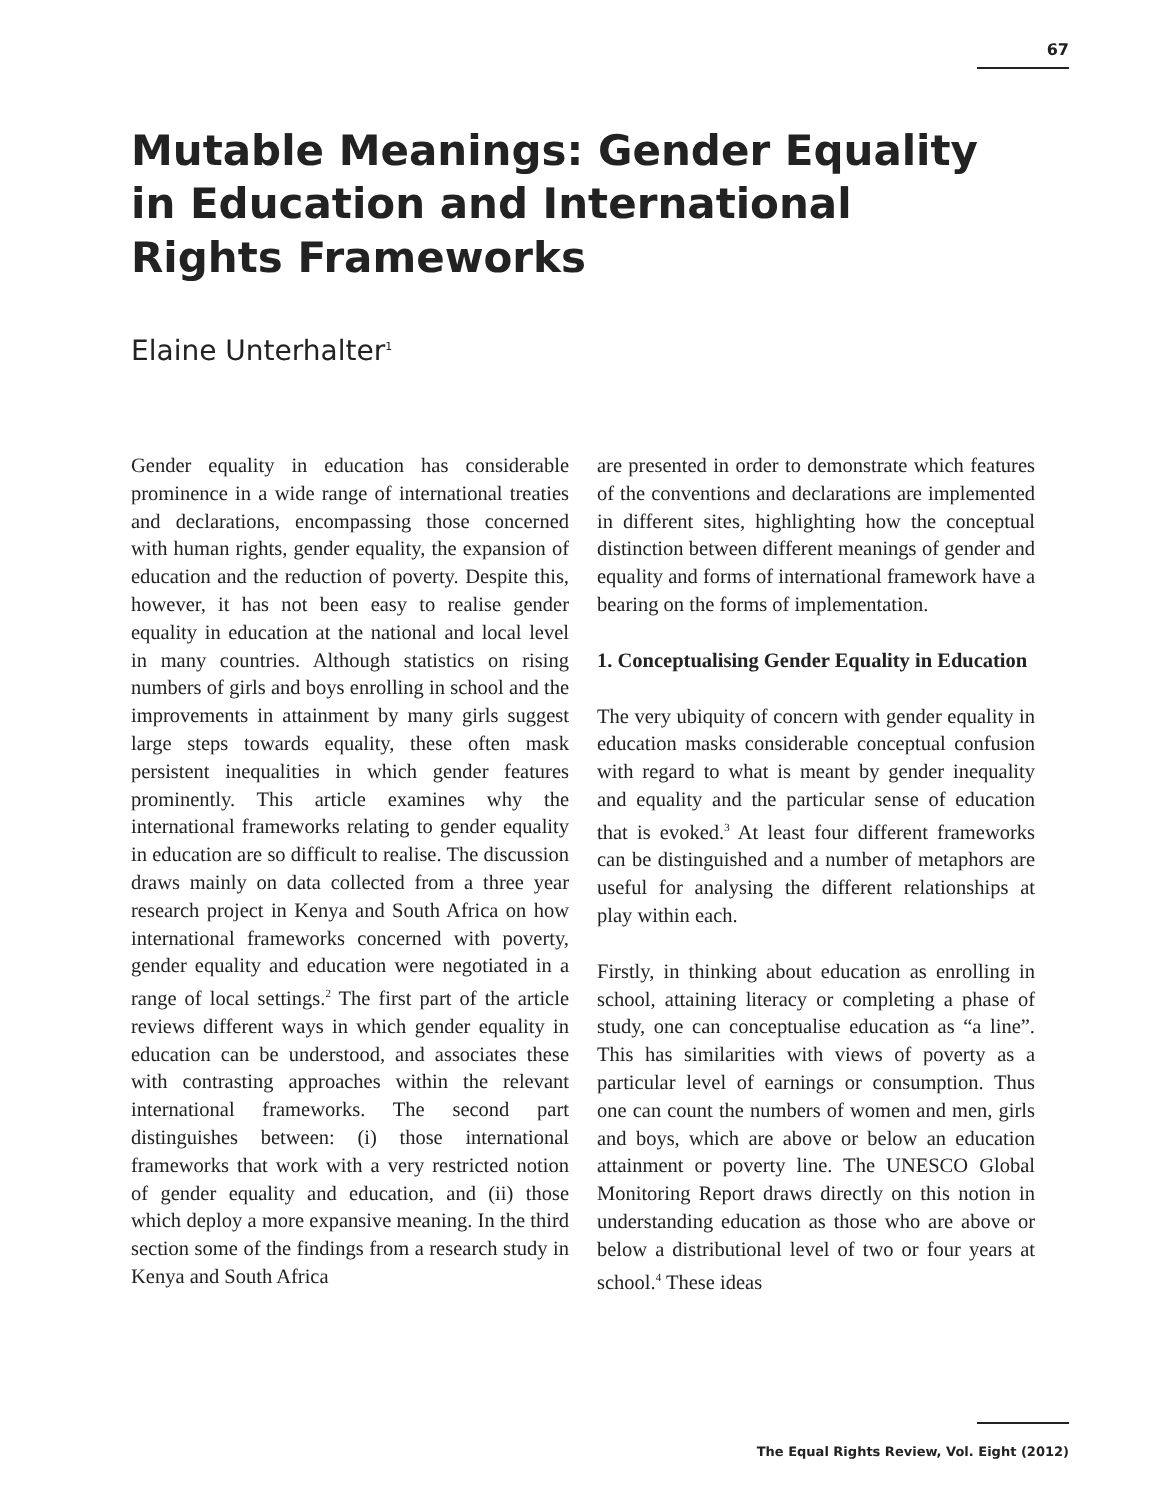67
Mutable Meanings: Gender Equality in Education and International Rights Frameworks
Elaine Unterhalter<sup>1</sup>
Gender equality in education has considerable prominence in a wide range of international treaties and declarations, encompassing those concerned with human rights, gender equality, the expansion of education and the reduction of poverty. Despite this, however, it has not been easy to realise gender equality in education at the national and local level in many countries. Although statistics on rising numbers of girls and boys enrolling in school and the improvements in attainment by many girls suggest large steps towards equality, these often mask persistent inequalities in which gender features prominently. This article examines why the international frameworks relating to gender equality in education are so difficult to realise. The discussion draws mainly on data collected from a three year research project in Kenya and South Africa on how international frameworks concerned with poverty, gender equality and education were negotiated in a range of local settings.<sup>2</sup> The first part of the article reviews different ways in which gender equality in education can be understood, and associates these with contrasting approaches within the relevant international frameworks. The second part distinguishes between: (i) those international frameworks that work with a very restricted notion of gender equality and education, and (ii) those which deploy a more expansive meaning. In the third section some of the findings from a research study in Kenya and South Africa
are presented in order to demonstrate which features of the conventions and declarations are implemented in different sites, highlighting how the conceptual distinction between different meanings of gender and equality and forms of international framework have a bearing on the forms of implementation.
1. Conceptualising Gender Equality in Education
The very ubiquity of concern with gender equality in education masks considerable conceptual confusion with regard to what is meant by gender inequality and equality and the particular sense of education that is evoked.<sup>3</sup> At least four different frameworks can be distinguished and a number of metaphors are useful for analysing the different relationships at play within each.
Firstly, in thinking about education as enrolling in school, attaining literacy or completing a phase of study, one can conceptualise education as “a line”. This has similarities with views of poverty as a particular level of earnings or consumption. Thus one can count the numbers of women and men, girls and boys, which are above or below an education attainment or poverty line. The UNESCO Global Monitoring Report draws directly on this notion in understanding education as those who are above or below a distributional level of two or four years at school.<sup>4</sup> These ideas
The Equal Rights Review, Vol. Eight (2012)